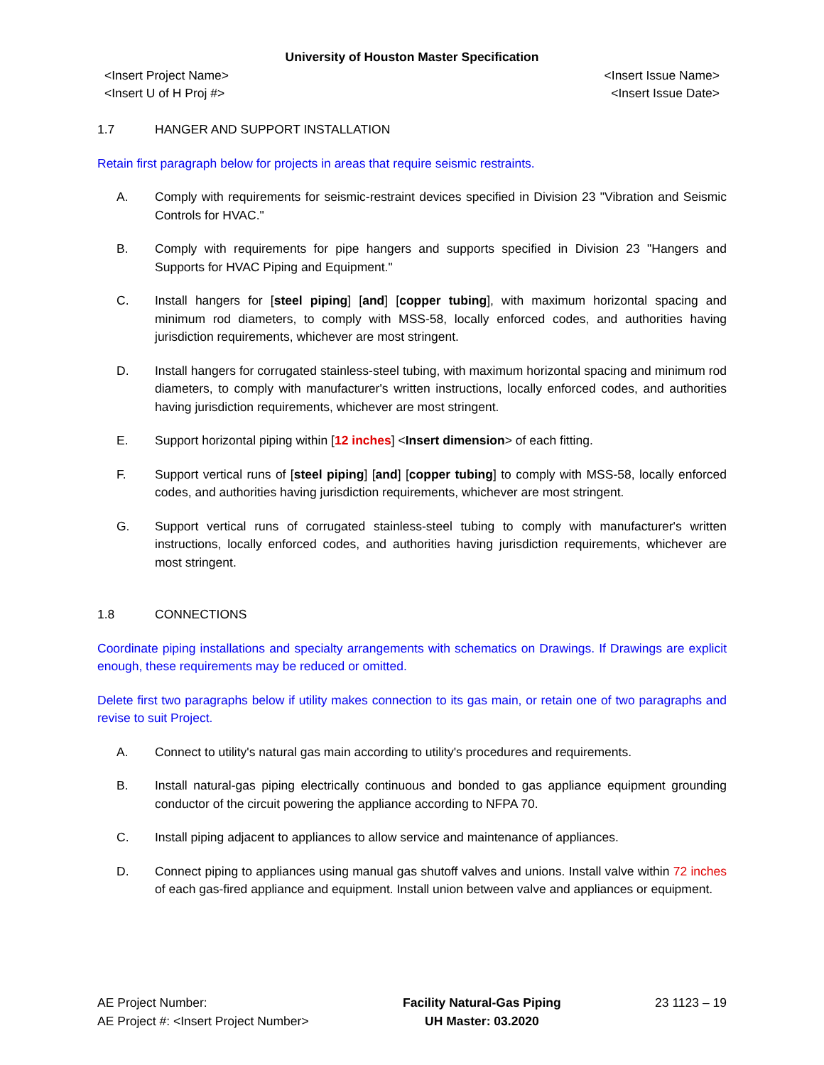University of Houston Master Specification
<Insert Project Name>
<Insert U of H Proj #> <Insert Issue Name>
<Insert Issue Date>
1.7 HANGER AND SUPPORT INSTALLATION
Retain first paragraph below for projects in areas that require seismic restraints.
A. Comply with requirements for seismic-restraint devices specified in Division 23 "Vibration and Seismic Controls for HVAC."
B. Comply with requirements for pipe hangers and supports specified in Division 23 "Hangers and Supports for HVAC Piping and Equipment."
C. Install hangers for [steel piping] [and] [copper tubing], with maximum horizontal spacing and minimum rod diameters, to comply with MSS-58, locally enforced codes, and authorities having jurisdiction requirements, whichever are most stringent.
D. Install hangers for corrugated stainless-steel tubing, with maximum horizontal spacing and minimum rod diameters, to comply with manufacturer's written instructions, locally enforced codes, and authorities having jurisdiction requirements, whichever are most stringent.
E. Support horizontal piping within [12 inches] <Insert dimension> of each fitting.
F. Support vertical runs of [steel piping] [and] [copper tubing] to comply with MSS-58, locally enforced codes, and authorities having jurisdiction requirements, whichever are most stringent.
G. Support vertical runs of corrugated stainless-steel tubing to comply with manufacturer's written instructions, locally enforced codes, and authorities having jurisdiction requirements, whichever are most stringent.
1.8 CONNECTIONS
Coordinate piping installations and specialty arrangements with schematics on Drawings. If Drawings are explicit enough, these requirements may be reduced or omitted.
Delete first two paragraphs below if utility makes connection to its gas main, or retain one of two paragraphs and revise to suit Project.
A. Connect to utility's natural gas main according to utility's procedures and requirements.
B. Install natural-gas piping electrically continuous and bonded to gas appliance equipment grounding conductor of the circuit powering the appliance according to NFPA 70.
C. Install piping adjacent to appliances to allow service and maintenance of appliances.
D. Connect piping to appliances using manual gas shutoff valves and unions. Install valve within 72 inches of each gas-fired appliance and equipment. Install union between valve and appliances or equipment.
AE Project Number:
AE Project #: <Insert Project Number> Facility Natural-Gas Piping
UH Master: 03.2020 23 1123 – 19